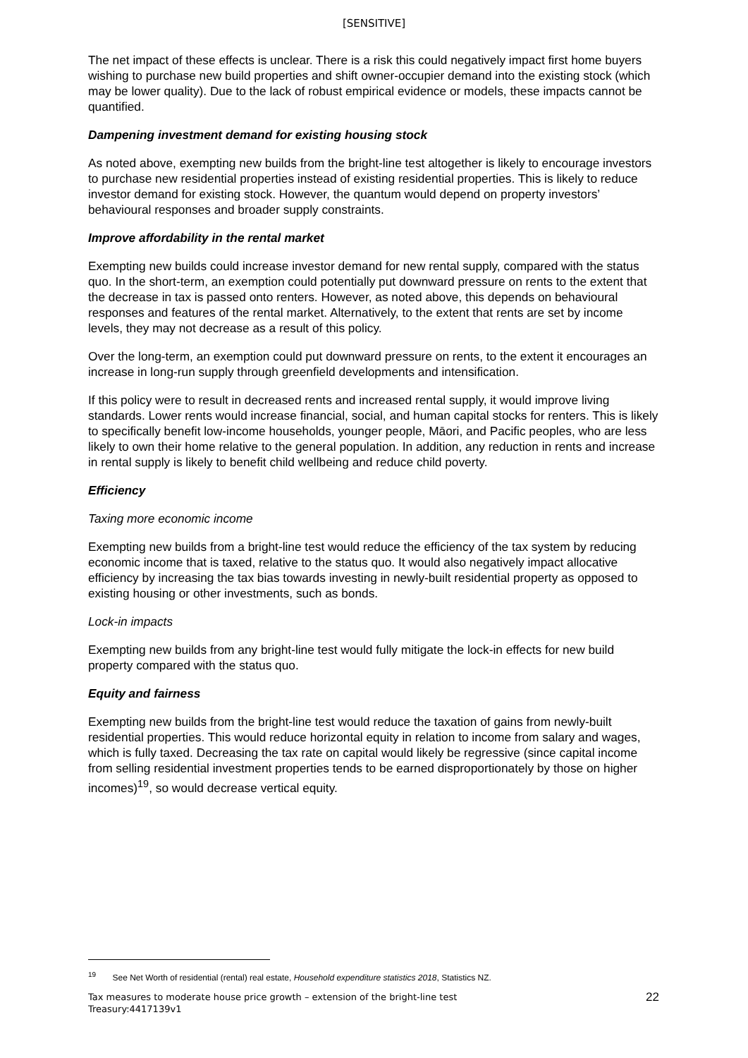[SENSITIVE]
The net impact of these effects is unclear. There is a risk this could negatively impact first home buyers wishing to purchase new build properties and shift owner-occupier demand into the existing stock (which may be lower quality). Due to the lack of robust empirical evidence or models, these impacts cannot be quantified.
Dampening investment demand for existing housing stock
As noted above, exempting new builds from the bright-line test altogether is likely to encourage investors to purchase new residential properties instead of existing residential properties. This is likely to reduce investor demand for existing stock. However, the quantum would depend on property investors’ behavioural responses and broader supply constraints.
Improve affordability in the rental market
Exempting new builds could increase investor demand for new rental supply, compared with the status quo. In the short-term, an exemption could potentially put downward pressure on rents to the extent that the decrease in tax is passed onto renters. However, as noted above, this depends on behavioural responses and features of the rental market. Alternatively, to the extent that rents are set by income levels, they may not decrease as a result of this policy.
Over the long-term, an exemption could put downward pressure on rents, to the extent it encourages an increase in long-run supply through greenfield developments and intensification.
If this policy were to result in decreased rents and increased rental supply, it would improve living standards. Lower rents would increase financial, social, and human capital stocks for renters. This is likely to specifically benefit low-income households, younger people, Māori, and Pacific peoples, who are less likely to own their home relative to the general population. In addition, any reduction in rents and increase in rental supply is likely to benefit child wellbeing and reduce child poverty.
Efficiency
Taxing more economic income
Exempting new builds from a bright-line test would reduce the efficiency of the tax system by reducing economic income that is taxed, relative to the status quo. It would also negatively impact allocative efficiency by increasing the tax bias towards investing in newly-built residential property as opposed to existing housing or other investments, such as bonds.
Lock-in impacts
Exempting new builds from any bright-line test would fully mitigate the lock-in effects for new build property compared with the status quo.
Equity and fairness
Exempting new builds from the bright-line test would reduce the taxation of gains from newly-built residential properties. This would reduce horizontal equity in relation to income from salary and wages, which is fully taxed. Decreasing the tax rate on capital would likely be regressive (since capital income from selling residential investment properties tends to be earned disproportionately by those on higher incomes)<sup>19</sup>, so would decrease vertical equity.
<sup>19</sup> See Net Worth of residential (rental) real estate, Household expenditure statistics 2018, Statistics NZ.
Tax measures to moderate house price growth – extension of the bright-line test
Treasury:4417139v1
22